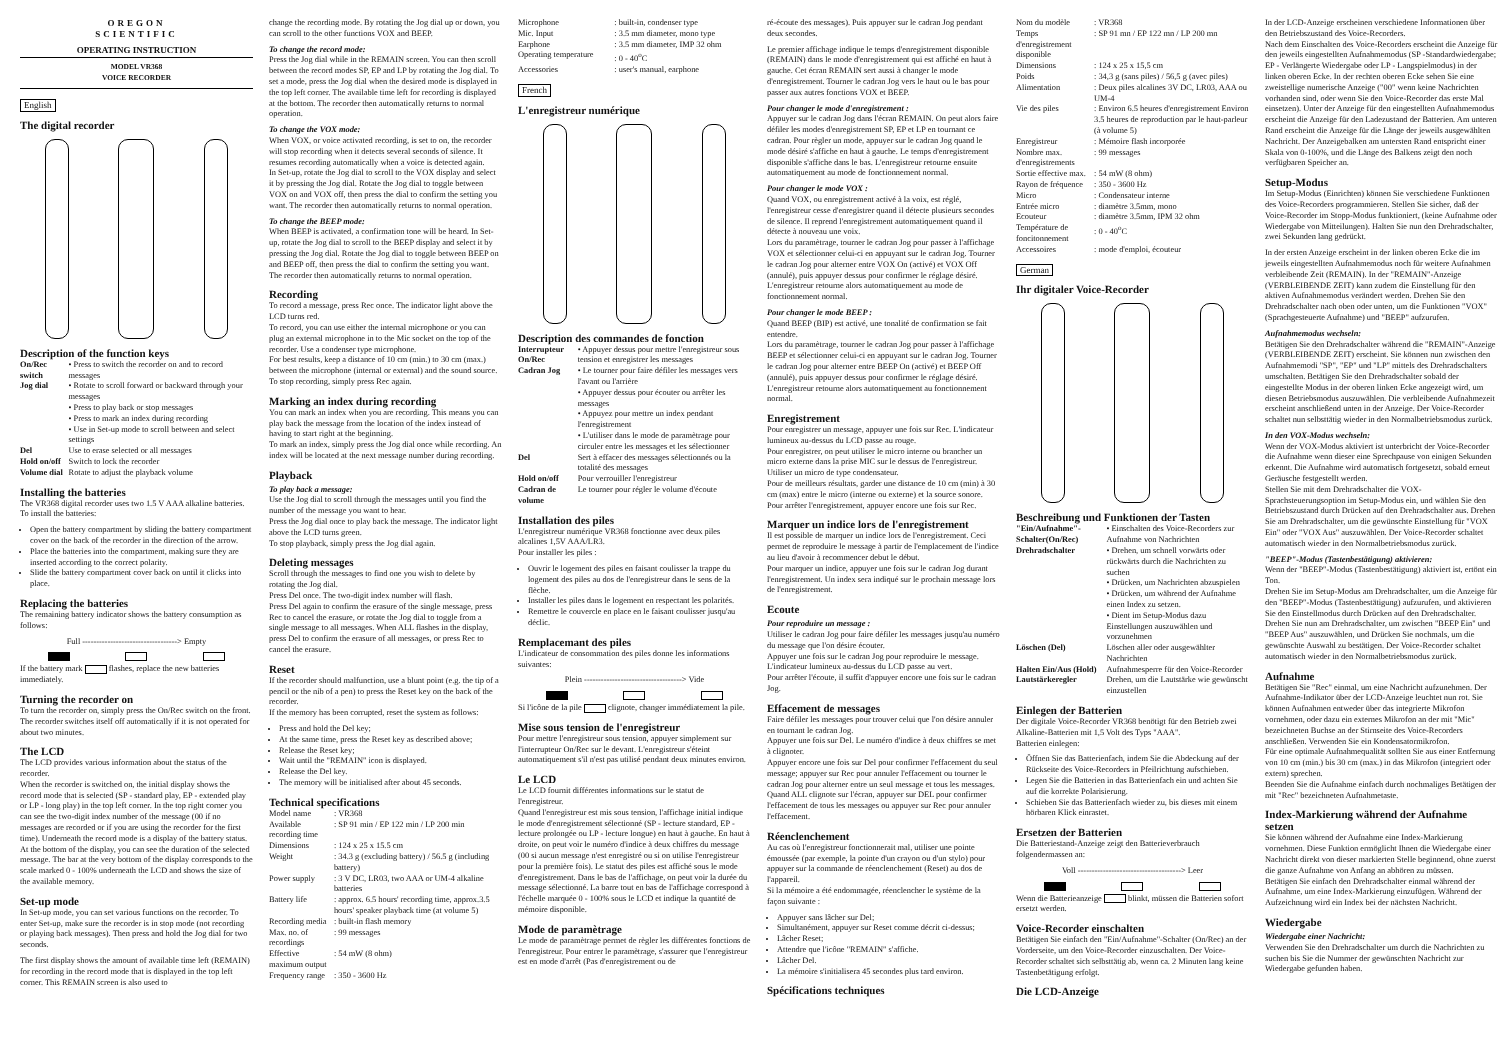OREGON
SCIENTIFIC
OPERATING INSTRUCTION
MODEL VR368
VOICE RECORDER
English
The digital recorder
Description of the function keys
| On/Rec switch | • Press to switch the recorder on and to record messages |
| Jog dial | • Rotate to scroll forward or backward through your messages • Press to play back or stop messages • Press to mark an index during recording • Use in Set-up mode to scroll between and select settings |
| Del | Use to erase selected or all messages |
| Hold on/off | Switch to lock the recorder |
| Volume dial | Rotate to adjust the playback volume |
Installing the batteries
The VR368 digital recorder uses two 1.5 V AAA alkaline batteries.
To install the batteries:
Open the battery compartment by sliding the battery compartment cover on the back of the recorder in the direction of the arrow.
Place the batteries into the compartment, making sure they are inserted according to the correct polarity.
Slide the battery compartment cover back on until it clicks into place.
Replacing the batteries
The remaining battery indicator shows the battery consumption as follows:
Full ----------------------------------> Empty
If the battery mark flashes, replace the new batteries immediately.
Turning the recorder on
To turn the recorder on, simply press the On/Rec switch on the front. The recorder switches itself off automatically if it is not operated for about two minutes.
The LCD
The LCD provides various information about the status of the recorder.
When the recorder is switched on, the initial display shows the record mode that is selected (SP - standard play, EP - extended play or LP - long play) in the top left corner. In the top right corner you can see the two-digit index number of the message (00 if no messages are recorded or if you are using the recorder for the first time). Underneath the record mode is a display of the battery status. At the bottom of the display, you can see the duration of the selected message. The bar at the very bottom of the display corresponds to the scale marked 0 - 100% underneath the LCD and shows the size of the available memory.
Set-up mode
In Set-up mode, you can set various functions on the recorder. To enter Set-up, make sure the recorder is in stop mode (not recording or playing back messages). Then press and hold the Jog dial for two seconds.
The first display shows the amount of available time left (REMAIN) for recording in the record mode that is displayed in the top left corner. This REMAIN screen is also used to
change the recording mode. By rotating the Jog dial up or down, you can scroll to the other functions VOX and BEEP.
To change the record mode:
Press the Jog dial while in the REMAIN screen. You can then scroll between the record modes SP, EP and LP by rotating the Jog dial. To set a mode, press the Jog dial when the desired mode is displayed in the top left corner. The available time left for recording is displayed at the bottom. The recorder then automatically returns to normal operation.
To change the VOX mode:
When VOX, or voice activated recording, is set to on, the recorder will stop recording when it detects several seconds of silence. It resumes recording automatically when a voice is detected again.
In Set-up, rotate the Jog dial to scroll to the VOX display and select it by pressing the Jog dial. Rotate the Jog dial to toggle between VOX on and VOX off, then press the dial to confirm the setting you want. The recorder then automatically returns to normal operation.
To change the BEEP mode:
When BEEP is activated, a confirmation tone will be heard. In Set-up, rotate the Jog dial to scroll to the BEEP display and select it by pressing the Jog dial. Rotate the Jog dial to toggle between BEEP on and BEEP off, then press the dial to confirm the setting you want. The recorder then automatically returns to normal operation.
Recording
To record a message, press Rec once. The indicator light above the LCD turns red.
To record, you can use either the internal microphone or you can plug an external microphone in to the Mic socket on the top of the recorder. Use a condenser type microphone.
For best results, keep a distance of 10 cm (min.) to 30 cm (max.) between the microphone (internal or external) and the sound source.
To stop recording, simply press Rec again.
Marking an index during recording
You can mark an index when you are recording. This means you can play back the message from the location of the index instead of having to start right at the beginning.
To mark an index, simply press the Jog dial once while recording. An index will be located at the next message number during recording.
Playback
To play back a message:
Use the Jog dial to scroll through the messages until you find the number of the message you want to hear.
Press the Jog dial once to play back the message. The indicator light above the LCD turns green.
To stop playback, simply press the Jog dial again.
Deleting messages
Scroll through the messages to find one you wish to delete by rotating the Jog dial.
Press Del once. The two-digit index number will flash.
Press Del again to confirm the erasure of the single message, press Rec to cancel the erasure, or rotate the Jog dial to toggle from a single message to all messages. When ALL flashes in the display, press Del to confirm the erasure of all messages, or press Rec to cancel the erasure.
Reset
If the recorder should malfunction, use a blunt point (e.g. the tip of a pencil or the nib of a pen) to press the Reset key on the back of the recorder.
If the memory has been corrupted, reset the system as follows:
Press and hold the Del key;
At the same time, press the Reset key as described above;
Release the Reset key;
Wait until the "REMAIN" icon is displayed.
Release the Del key.
The memory will be initialised after about 45 seconds.
Technical specifications
| Model name | : VR368 |
| Available recording time | : SP 91 min / EP 122 min / LP 200 min |
| Dimensions | : 124 x 25 x 15.5 cm |
| Weight | : 34.3 g (excluding battery) / 56.5 g (including battery) |
| Power supply | : 3 V DC, LR03, two AAA or UM-4 alkaline batteries |
| Battery life | : approx. 6.5 hours' recording time, approx.3.5 hours' speaker playback time (at volume 5) |
| Recording media | : built-in flash memory |
| Max. no. of recordings | : 99 messages |
| Effective maximum output | : 54 mW (8 ohm) |
| Frequency range | : 350 - 3600 Hz |
| Microphone | : built-in, condenser type |
| Mic. Input | : 3.5 mm diameter, mono type |
| Earphone | : 3.5 mm diameter, IMP 32 ohm |
| Operating temperature | : 0 - 40<sup>o</sup>C |
| Accessories | : user's manual, earphone |
French
L'enregistreur numérique
Description des commandes de fonction
| Interrupteur On/Rec | • Appuyer dessus pour mettre l'enregistreur sous tension et enregistrer les messages |
| Cadran Jog | • Le tourner pour faire défiler les messages vers l'avant ou l'arrière • Appuyer dessus pour écouter ou arrêter les messages • Appuyez pour mettre un index pendant l'enregistrement • L'utiliser dans le mode de paramètrage pour circuler entre les messages et les sélectionner |
| Del | Sert à effacer des messages sélectionnés ou la totalité des messages |
| Hold on/off | Pour verrouiller l'enregistreur |
| Cadran de volume | Le tourner pour régler le volume d'écoute |
Installation des piles
L'enregistreur numérique VR368 fonctionne avec deux piles alcalines 1,5V AAA/LR3.
Pour installer les piles :
Ouvrir le logement des piles en faisant coulisser la trappe du logement des piles au dos de l'enregistreur dans le sens de la flèche.
Installer les piles dans le logement en respectant les polarités.
Remettre le couvercle en place en le faisant coulisser jusqu'au déclic.
Remplacemant des piles
L'indicateur de consommation des piles donne les informations suivantes:
Plein -----------------------------------> Vide
Si l'icône de la pile clignote, changer immédiatement la pile.
Mise sous tension de l'enregistreur
Pour mettre l'enregistreur sous tension, appuyer simplement sur l'interrupteur On/Rec sur le devant. L'enregistreur s'éteint automatiquement s'il n'est pas utilisé pendant deux minutes environ.
Le LCD
Le LCD fournit différentes informations sur le statut de l'enregistreur.
Quand l'enregistreur est mis sous tension, l'affichage initial indique le mode d'enregistrement sélectionné (SP - lecture standard, EP - lecture prolongée ou LP - lecture longue) en haut à gauche. En haut à droite, on peut voir le numéro d'indice à deux chiffres du message (00 si aucun message n'est enregistré ou si on utilise l'enregistreur pour la première fois). Le statut des piles est affiché sous le mode d'enregistrement. Dans le bas de l'affichage, on peut voir la durée du message sélectionné. La barre tout en bas de l'affichage correspond à l'échelle marquée 0 - 100% sous le LCD et indique la quantité de mémoire disponible.
Mode de paramètrage
Le mode de paramètrage permet de règler les différentes fonctions de l'enregistreur. Pour entrer le paramètrage, s'assurer que l'enregistreur est en mode d'arrêt (Pas d'enregistrement ou de
ré-écoute des messages). Puis appuyer sur le cadran Jog pendant deux secondes.
Le premier affichage indique le temps d'enregistrement disponible (REMAIN) dans le mode d'enregistrement qui est affiché en haut à gauche. Cet écran REMAIN sert aussi à changer le mode d'enregistrement. Tourner le cadran Jog vers le haut ou le bas pour passer aux autres fonctions VOX et BEEP.
Pour changer le mode d'enregistrement :
Appuyer sur le cadran Jog dans l'écran REMAIN. On peut alors faire défiler les modes d'enregistrement SP, EP et LP en tournant ce cadran. Pour règler un mode, appuyer sur le cadran Jog quand le mode désiré s'affiche en haut à gauche. Le temps d'enregistrement disponible s'affiche dans le bas. L'enregistreur retourne ensuite automatiquement au mode de fonctionnement normal.
Pour changer le mode VOX :
Quand VOX, ou enregistrement activé à la voix, est réglé, l'enregistreur cesse d'enregistrer quand il détecte plusieurs secondes de silence. Il reprend l'enregistrement automatiquement quand il détecte à nouveau une voix.
Lors du paramètrage, tourner le cadran Jog pour passer à l'affichage VOX et sélectionner celui-ci en appuyant sur le cadran Jog. Tourner le cadran Jog pour alterner entre VOX On (activé) et VOX Off (annulé), puis appuyer dessus pour confirmer le réglage désiré. L'enregistreur retourne alors automatiquement au mode de fonctionnement normal.
Pour changer le mode BEEP :
Quand BEEP (BIP) est activé, une tonalité de confirmation se fait entendre.
Lors du paramètrage, tourner le cadran Jog pour passer à l'affichage BEEP et sélectionner celui-ci en appuyant sur le cadran Jog. Tourner le cadran Jog pour alterner entre BEEP On (activé) et BEEP Off (annulé), puis appuyer dessus pour confirmer le réglage désiré. L'enregistreur retourne alors automatiquement au fonctionnement normal.
Enregistrement
Pour enregistrer un message, appuyer une fois sur Rec. L'indicateur lumineux au-dessus du LCD passe au rouge.
Pour enregistrer, on peut utiliser le micro interne ou brancher un micro externe dans la prise MIC sur le dessus de l'enregistreur. Utiliser un micro de type condensateur.
Pour de meilleurs résultats, garder une distance de 10 cm (min) à 30 cm (max) entre le micro (interne ou externe) et la source sonore.
Pour arrêter l'enregistrement, appuyer encore une fois sur Rec.
Marquer un indice lors de l'enregistrement
Il est possible de marquer un indice lors de l'enregistrement. Ceci permet de reproduire le message à partir de l'emplacement de l'indice au lieu d'avoir à recommencer debut le début.
Pour marquer un indice, appuyer une fois sur le cadran Jog durant l'enregistrement. Un index sera indiqué sur le prochain message lors de l'enregistrement.
Ecoute
Pour reproduire un message :
Utiliser le cadran Jog pour faire défiler les messages jusqu'au numéro du message que l'on désire écouter.
Appuyer une fois sur le cadran Jog pour reproduire le message. L'indicateur lumineux au-dessus du LCD passe au vert.
Pour arrêter l'écoute, il suffit d'appuyer encore une fois sur le cadran Jog.
Effacement de messages
Faire défiler les messages pour trouver celui que l'on désire annuler en tournant le cadran Jog.
Appuyer une fois sur Del. Le numéro d'indice à deux chiffres se met à clignoter.
Appuyer encore une fois sur Del pour confirmer l'effacement du seul message; appuyer sur Rec pour annuler l'effacement ou tourner le cadran Jog pour alterner entre un seul message et tous les messages. Quand ALL clignote sur l'écran, appuyer sur DEL pour confirmer l'effacement de tous les messages ou appuyer sur Rec pour annuler l'effacement.
Réenclenchement
Au cas où l'enregistreur fonctionnerait mal, utiliser une pointe émoussée (par exemple, la pointe d'un crayon ou d'un stylo) pour appuyer sur la commande de réenclenchement (Reset) au dos de l'appareil.
Si la mémoire a été endommagée, réenclencher le système de la façon suivante :
Appuyer sans lâcher sur Del;
Simultanément, appuyer sur Reset comme décrit ci-dessus;
Lâcher Reset;
Attendre que l'icône "REMAIN" s'affiche.
Lâcher Del.
La mémoire s'initialisera 45 secondes plus tard environ.
Spécifications techniques
| Nom du modèle | : VR368 |
| Temps d'enregistrement disponible | : SP 91 mn / EP 122 mn / LP 200 mn |
| Dimensions | : 124 x 25 x 15,5 cm |
| Poids | : 34,3 g (sans piles) / 56,5 g (avec piles) |
| Alimentation | : Deux piles alcalines 3V DC, LR03, AAA ou UM-4 |
| Vie des piles | : Environ 6.5 heures d'enregistrement Environ 3.5 heures de reproduction par le haut-parleur (à volume 5) |
| Enregistreur | : Mémoire flash incorporée |
| Nombre max. d'enregistrements | : 99 messages |
| Sortie effective max. | : 54 mW (8 ohm) |
| Rayon de fréquence | : 350 - 3600 Hz |
| Micro | : Condensateur interne |
| Entrée micro | : diamètre 3.5mm, mono |
| Ecouteur | : diamètre 3.5mm, IPM 32 ohm |
| Température de foncitonnement | : 0 - 40<sup>o</sup>C |
| Accessoires | : mode d'emploi, écouteur |
German
Ihr digitaler Voice-Recorder
Beschreibung und Funktionen der Tasten
| "Ein/Aufnahme"-Schalter(On/Rec) Drehradschalter | • Einschalten des Voice-Recorders zur Aufnahme von Nachrichten • Drehen, um schnell vorwärts oder rückwärts durch die Nachrichten zu suchen • Drücken, um Nachrichten abzuspielen • Drücken, um während der Aufnahme einen Index zu setzen. • Dient im Setup-Modus dazu Einstellungen auszuwählen und vorzunehmen |
| Löschen (Del) | Löschen aller oder ausgewählter Nachrichten |
| Halten Ein/Aus (Hold) | Aufnahmesperre für den Voice-Recorder |
| Lautstärkeregler | Drehen, um die Lautstärke wie gewünscht einzustellen |
Einlegen der Batterien
Der digitale Voice-Recorder VR368 benötigt für den Betrieb zwei Alkaline-Batterien mit 1,5 Volt des Typs "AAA".
Batterien einlegen:
Öffnen Sie das Batterienfach, indem Sie die Abdeckung auf der Rückseite des Voice-Recorders in Pfeilrichtung aufschieben.
Legen Sie die Batterien in das Batterienfach ein und achten Sie auf die korrekte Polarisierung.
Schieben Sie das Batterienfach wieder zu, bis dieses mit einem hörbaren Klick einrastet.
Ersetzen der Batterien
Die Batteriestand-Anzeige zeigt den Batterieverbrauch folgendermassen an:
Voll -------------------------------------> Leer
Wenn die Batterieanzeige blinkt, müssen die Batterien sofort ersetzt werden.
Voice-Recorder einschalten
Betätigen Sie einfach den "Ein/Aufnahme"-Schalter (On/Rec) an der Vorderseite, um den Voice-Recorder einzuschalten. Der Voice-Recorder schaltet sich selbsttätig ab, wenn ca. 2 Minuten lang keine Tastenbetätigung erfolgt.
Die LCD-Anzeige
In der LCD-Anzeige erscheinen verschiedene Informationen über den Betriebszustand des Voice-Recorders.
Nach dem Einschalten des Voice-Recorders erscheint die Anzeige für den jeweils eingestellten Aufnahmemodus (SP -Standardwiedergabe; EP - Verlängerte Wiedergabe oder LP - Langspielmodus) in der linken oberen Ecke. In der rechten oberen Ecke sehen Sie eine zweistellige numerische Anzeige ("00" wenn keine Nachrichten vorhanden sind, oder wenn Sie den Voice-Recorder das erste Mal einsetzen). Unter der Anzeige für den eingestellten Aufnahmemodus erscheint die Anzeige für den Ladezustand der Batterien. Am unteren Rand erscheint die Anzeige für die Länge der jeweils ausgewählten Nachricht. Der Anzeigebalken am untersten Rand entspricht einer Skala von 0-100%, und die Länge des Balkens zeigt den noch verfügbaren Speicher an.
Setup-Modus
Im Setup-Modus (Einrichten) können Sie verschiedene Funktionen des Voice-Recorders programmieren. Stellen Sie sicher, daß der Voice-Recorder im Stopp-Modus funktioniert, (keine Aufnahme oder Wiedergabe von Mitteilungen). Halten Sie nun den Drehradschalter, zwei Sekunden lang gedrückt.
In der ersten Anzeige erscheint in der linken oberen Ecke die im jeweils eingestellten Aufnahmemodus noch für weitere Aufnahmen verbleibende Zeit (REMAIN). In der "REMAIN"-Anzeige (VERBLEIBENDE ZEIT) kann zudem die Einstellung für den aktiven Aufnahmemodus verändert werden. Drehen Sie den Drehradschalter nach oben oder unten, um die Funktionen "VOX" (Sprachgesteuerte Aufnahme) und "BEEP" aufzurufen.
Aufnahmemodus wechseln:
Betätigen Sie den Drehradschalter während die "REMAIN"-Anzeige (VERBLEIBENDE ZEIT) erscheint. Sie können nun zwischen den Aufnahmemodi "SP", "EP" und "LP" mittels des Drehradschalters umschalten. Betätigen Sie den Drehradschalter sobald der eingestellte Modus in der oberen linken Ecke angezeigt wird, um diesen Betriebsmodus auszuwählen. Die verbleibende Aufnahmezeit erscheint anschließend unten in der Anzeige. Der Voice-Recorder schaltet nun selbsttätig wieder in den Normalbetriebsmodus zurück.
In den VOX-Modus wechseln:
Wenn der VOX-Modus aktiviert ist unterbricht der Voice-Recorder die Aufnahme wenn dieser eine Sprechpause von einigen Sekunden erkennt. Die Aufnahme wird automatisch fortgesetzt, sobald erneut Geräusche festgestellt werden.
Stellen Sie mit dem Drehradschalter die VOX-Sprachsteuerungsoption im Setup-Modus ein, und wählen Sie den Betriebszustand durch Drücken auf den Drehradschalter aus. Drehen Sie am Drehradschalter, um die gewünschte Einstellung für "VOX Ein" oder "VOX Aus" auszuwählen. Der Voice-Recorder schaltet automatisch wieder in den Normalbetriebsmodus zurück.
"BEEP"-Modus (Tastenbestätigung) aktivieren:
Wenn der "BEEP"-Modus (Tastenbestätigung) aktiviert ist, ertönt ein Ton.
Drehen Sie im Setup-Modus am Drehradschalter, um die Anzeige für den "BEEP"-Modus (Tastenbestätigung) aufzurufen, und aktivieren Sie den Einstellmodus durch Drücken auf den Drehradschalter. Drehen Sie nun am Drehradschalter, um zwischen "BEEP Ein" und "BEEP Aus" auszuwählen, und Drücken Sie nochmals, um die gewünschte Auswahl zu bestätigen. Der Voice-Recorder schaltet automatisch wieder in den Normalbetriebsmodus zurück.
Aufnahme
Betätigen Sie "Rec" einmal, um eine Nachricht aufzunehmen. Der Aufnahme-Indikator über der LCD-Anzeige leuchtet nun rot. Sie können Aufnahmen entweder über das integrierte Mikrofon vornehmen, oder dazu ein externes Mikrofon an der mit "Mic" bezeichneten Buchse an der Stirnseite des Voice-Recorders anschließen. Verwenden Sie ein Kondensatormikrofon.
Für eine optimale Aufnahmequalität sollten Sie aus einer Entfernung von 10 cm (min.) bis 30 cm (max.) in das Mikrofon (integriert oder extern) sprechen.
Beenden Sie die Aufnahme einfach durch nochmaliges Betätigen der mit "Rec" bezeichneten Aufnahmetaste.
Index-Markierung während der Aufnahme setzen
Sie können während der Aufnahme eine Index-Markierung vornehmen. Diese Funktion ermöglicht Ihnen die Wiedergabe einer Nachricht direkt von dieser markierten Stelle beginnend, ohne zuerst die ganze Aufnahme von Anfang an abhören zu müssen.
Betätigen Sie einfach den Drehradschalter einmal während der Aufnahme, um eine Index-Markierung einzufügen. Während der Aufzeichnung wird ein Index bei der nächsten Nachricht.
Wiedergabe
Wiedergabe einer Nachricht:
Verwenden Sie den Drehradschalter um durch die Nachrichten zu suchen bis Sie die Nummer der gewünschten Nachricht zur Wiedergabe gefunden haben.